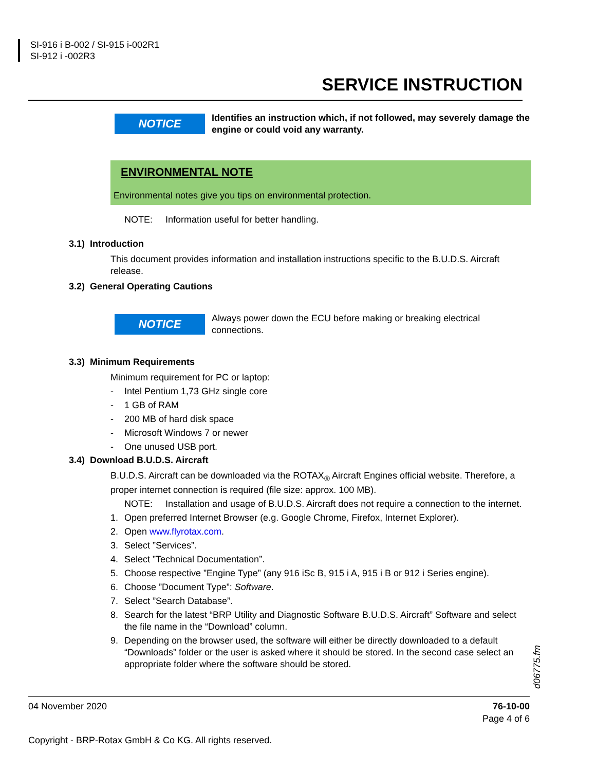SI-916 i B-002 / SI-915 i-002R1
SI-912 i -002R3
SERVICE INSTRUCTION
NOTICE
Identifies an instruction which, if not followed, may severely damage the engine or could void any warranty.
ENVIRONMENTAL NOTE
Environmental notes give you tips on environmental protection.
NOTE: Information useful for better handling.
3.1) Introduction
This document provides information and installation instructions specific to the B.U.D.S. Aircraft release.
3.2) General Operating Cautions
NOTICE
Always power down the ECU before making or breaking electrical connections.
3.3) Minimum Requirements
Minimum requirement for PC or laptop:
- Intel Pentium 1,73 GHz single core
- 1 GB of RAM
- 200 MB of hard disk space
- Microsoft Windows 7 or newer
- One unused USB port.
3.4) Download B.U.D.S. Aircraft
B.U.D.S. Aircraft can be downloaded via the ROTAX<sub>®</sub> Aircraft Engines official website. Therefore, a proper internet connection is required (file size: approx. 100 MB).
NOTE: Installation and usage of B.U.D.S. Aircraft does not require a connection to the internet.
1. Open preferred Internet Browser (e.g. Google Chrome, Firefox, Internet Explorer).
2. Open www.flyrotax.com.
3. Select ”Services”.
4. Select ”Technical Documentation”.
5. Choose respective ”Engine Type” (any 916 iSc B, 915 i A, 915 i B or 912 i Series engine).
6. Choose ”Document Type”: Software.
7. Select ”Search Database”.
8. Search for the latest “BRP Utility and Diagnostic Software B.U.D.S. Aircraft” Software and select the file name in the “Download” column.
9. Depending on the browser used, the software will either be directly downloaded to a default “Downloads” folder or the user is asked where it should be stored. In the second case select an appropriate folder where the software should be stored.
d06775.fm
04 November 2020 76-10-00
Page 4 of 6
Copyright - BRP-Rotax GmbH & Co KG. All rights reserved.